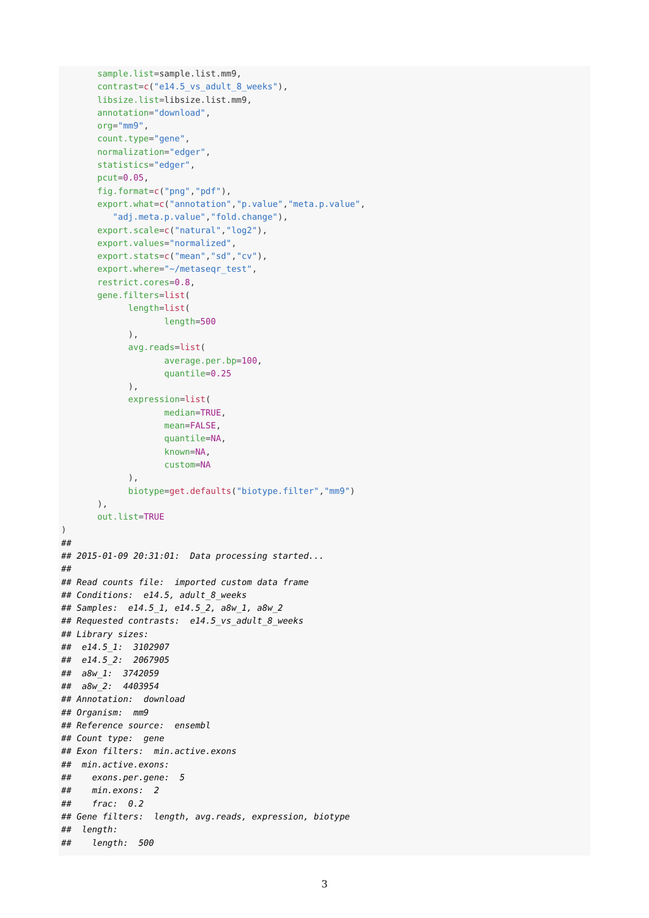sample.list=sample.list.mm9,
       contrast=c("e14.5_vs_adult_8_weeks"),
       libsize.list=libsize.list.mm9,
       annotation="download",
       org="mm9",
       count.type="gene",
       normalization="edger",
       statistics="edger",
       pcut=0.05,
       fig.format=c("png","pdf"),
       export.what=c("annotation","p.value","meta.p.value",
          "adj.meta.p.value","fold.change"),
       export.scale=c("natural","log2"),
       export.values="normalized",
       export.stats=c("mean","sd","cv"),
       export.where="~/metaseqr_test",
       restrict.cores=0.8,
       gene.filters=list(
             length=list(
                    length=500
             ),
             avg.reads=list(
                    average.per.bp=100,
                    quantile=0.25
             ),
             expression=list(
                    median=TRUE,
                    mean=FALSE,
                    quantile=NA,
                    known=NA,
                    custom=NA
             ),
             biotype=get.defaults("biotype.filter","mm9")
       ),
       out.list=TRUE
)
##
## 2015-01-09 20:31:01:  Data processing started...
##
## Read counts file:  imported custom data frame
## Conditions:  e14.5, adult_8_weeks
## Samples:  e14.5_1, e14.5_2, a8w_1, a8w_2
## Requested contrasts:  e14.5_vs_adult_8_weeks
## Library sizes:
##  e14.5_1:  3102907
##  e14.5_2:  2067905
##  a8w_1:  3742059
##  a8w_2:  4403954
## Annotation:  download
## Organism:  mm9
## Reference source:  ensembl
## Count type:  gene
## Exon filters:  min.active.exons
##  min.active.exons:
##    exons.per.gene:  5
##    min.exons:  2
##    frac:  0.2
## Gene filters:  length, avg.reads, expression, biotype
##  length:
##    length:  500
3